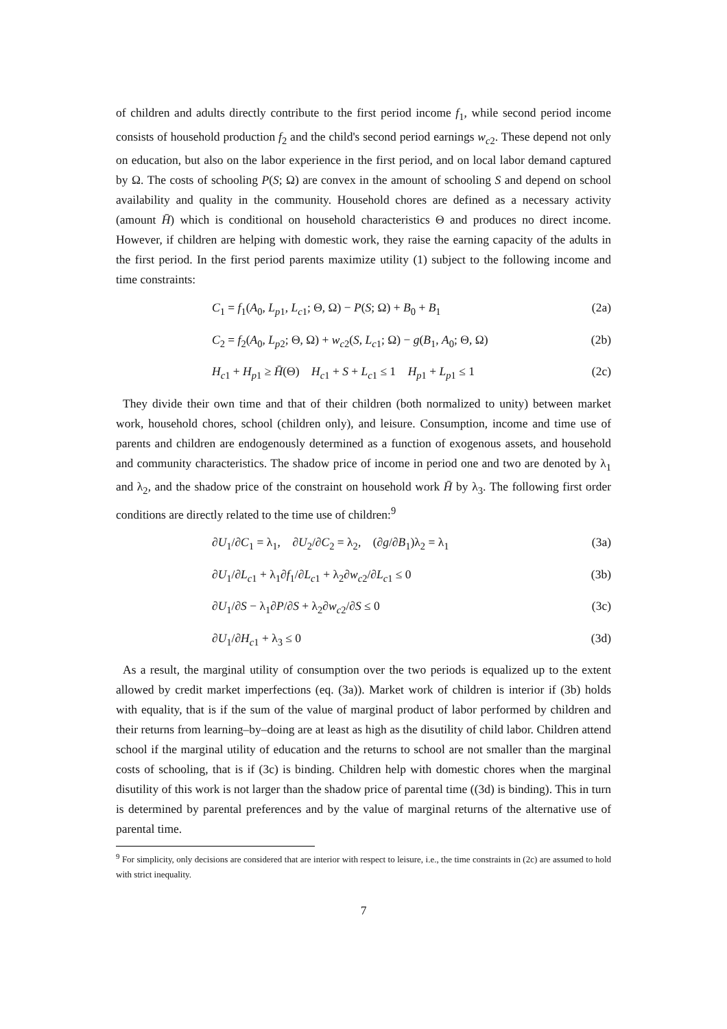of children and adults directly contribute to the first period income f<sub>1</sub>, while second period income consists of household production f<sub>2</sub> and the child's second period earnings w<sub>c2</sub>. These depend not only on education, but also on the labor experience in the first period, and on local labor demand captured by Ω. The costs of schooling P(S; Ω) are convex in the amount of schooling S and depend on school availability and quality in the community. Household chores are defined as a necessary activity (amount H̄) which is conditional on household characteristics Θ and produces no direct income. However, if children are helping with domestic work, they raise the earning capacity of the adults in the first period. In the first period parents maximize utility (1) subject to the following income and time constraints:
C<sub>1</sub> = f<sub>1</sub>(A<sub>0</sub>, L<sub>p1</sub>, L<sub>c1</sub>; Θ, Ω) − P(S; Ω) + B<sub>0</sub> + B<sub>1</sub> (2a)
C<sub>2</sub> = f<sub>2</sub>(A<sub>0</sub>, L<sub>p2</sub>; Θ, Ω) + w<sub>c2</sub>(S, L<sub>c1</sub>; Ω) − g(B<sub>1</sub>, A<sub>0</sub>; Θ, Ω) (2b)
H<sub>c1</sub> + H<sub>p1</sub> ≥ H̄(Θ) H<sub>c1</sub> + S + L<sub>c1</sub> ≤ 1 H<sub>p1</sub> + L<sub>p1</sub> ≤ 1 (2c)
They divide their own time and that of their children (both normalized to unity) between market work, household chores, school (children only), and leisure. Consumption, income and time use of parents and children are endogenously determined as a function of exogenous assets, and household and community characteristics. The shadow price of income in period one and two are denoted by λ<sub>1</sub> and λ<sub>2</sub>, and the shadow price of the constraint on household work H̄ by λ<sub>3</sub>. The following first order conditions are directly related to the time use of children:<sup>9</sup>
∂U<sub>1</sub>/∂C<sub>1</sub> = λ<sub>1</sub>, ∂U<sub>2</sub>/∂C<sub>2</sub> = λ<sub>2</sub>, (∂g/∂B<sub>1</sub>)λ<sub>2</sub> = λ<sub>1</sub> (3a)
∂U<sub>1</sub>/∂L<sub>c1</sub> + λ<sub>1</sub>∂f<sub>1</sub>/∂L<sub>c1</sub> + λ<sub>2</sub>∂w<sub>c2</sub>/∂L<sub>c1</sub> ≤ 0 (3b)
∂U<sub>1</sub>/∂S − λ<sub>1</sub>∂P/∂S + λ<sub>2</sub>∂w<sub>c2</sub>/∂S ≤ 0 (3c)
∂U<sub>1</sub>/∂H<sub>c1</sub> + λ<sub>3</sub> ≤ 0 (3d)
As a result, the marginal utility of consumption over the two periods is equalized up to the extent allowed by credit market imperfections (eq. (3a)). Market work of children is interior if (3b) holds with equality, that is if the sum of the value of marginal product of labor performed by children and their returns from learning–by–doing are at least as high as the disutility of child labor. Children attend school if the marginal utility of education and the returns to school are not smaller than the marginal costs of schooling, that is if (3c) is binding. Children help with domestic chores when the marginal disutility of this work is not larger than the shadow price of parental time ((3d) is binding). This in turn is determined by parental preferences and by the value of marginal returns of the alternative use of parental time.
<sup>9</sup> For simplicity, only decisions are considered that are interior with respect to leisure, i.e., the time constraints in (2c) are assumed to hold with strict inequality.
7